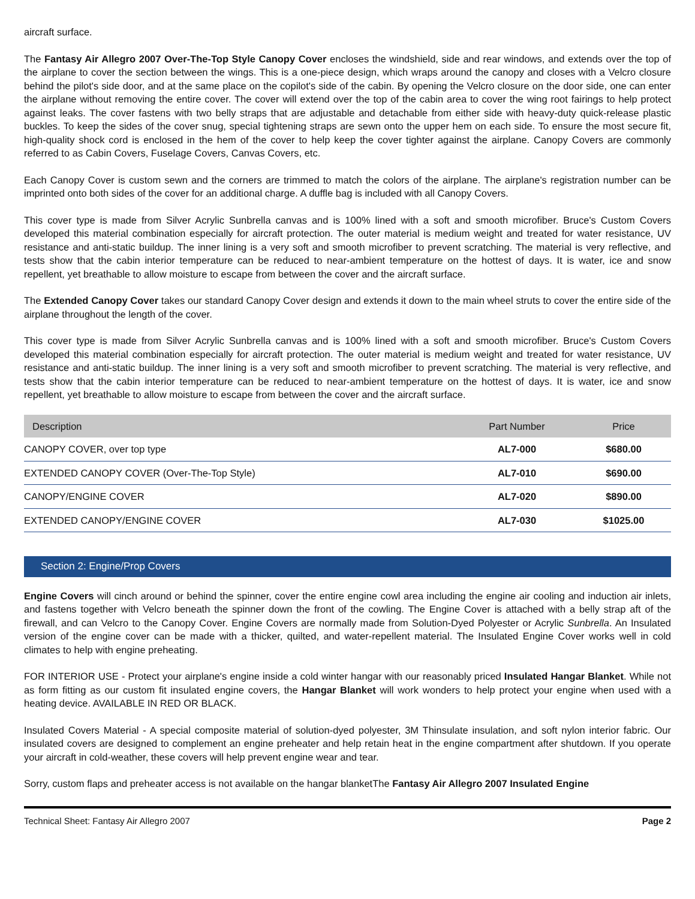aircraft surface.
The Fantasy Air Allegro 2007 Over-The-Top Style Canopy Cover encloses the windshield, side and rear windows, and extends over the top of the airplane to cover the section between the wings. This is a one-piece design, which wraps around the canopy and closes with a Velcro closure behind the pilot's side door, and at the same place on the copilot's side of the cabin. By opening the Velcro closure on the door side, one can enter the airplane without removing the entire cover. The cover will extend over the top of the cabin area to cover the wing root fairings to help protect against leaks. The cover fastens with two belly straps that are adjustable and detachable from either side with heavy-duty quick-release plastic buckles. To keep the sides of the cover snug, special tightening straps are sewn onto the upper hem on each side. To ensure the most secure fit, high-quality shock cord is enclosed in the hem of the cover to help keep the cover tighter against the airplane. Canopy Covers are commonly referred to as Cabin Covers, Fuselage Covers, Canvas Covers, etc.
Each Canopy Cover is custom sewn and the corners are trimmed to match the colors of the airplane. The airplane's registration number can be imprinted onto both sides of the cover for an additional charge. A duffle bag is included with all Canopy Covers.
This cover type is made from Silver Acrylic Sunbrella canvas and is 100% lined with a soft and smooth microfiber. Bruce's Custom Covers developed this material combination especially for aircraft protection. The outer material is medium weight and treated for water resistance, UV resistance and anti-static buildup. The inner lining is a very soft and smooth microfiber to prevent scratching. The material is very reflective, and tests show that the cabin interior temperature can be reduced to near-ambient temperature on the hottest of days. It is water, ice and snow repellent, yet breathable to allow moisture to escape from between the cover and the aircraft surface.
The Extended Canopy Cover takes our standard Canopy Cover design and extends it down to the main wheel struts to cover the entire side of the airplane throughout the length of the cover.
This cover type is made from Silver Acrylic Sunbrella canvas and is 100% lined with a soft and smooth microfiber. Bruce's Custom Covers developed this material combination especially for aircraft protection. The outer material is medium weight and treated for water resistance, UV resistance and anti-static buildup. The inner lining is a very soft and smooth microfiber to prevent scratching. The material is very reflective, and tests show that the cabin interior temperature can be reduced to near-ambient temperature on the hottest of days. It is water, ice and snow repellent, yet breathable to allow moisture to escape from between the cover and the aircraft surface.
| Description | Part Number | Price |
| --- | --- | --- |
| CANOPY COVER, over top type | AL7-000 | $680.00 |
| EXTENDED CANOPY COVER (Over-The-Top Style) | AL7-010 | $690.00 |
| CANOPY/ENGINE COVER | AL7-020 | $890.00 |
| EXTENDED CANOPY/ENGINE COVER | AL7-030 | $1025.00 |
Section 2: Engine/Prop Covers
Engine Covers will cinch around or behind the spinner, cover the entire engine cowl area including the engine air cooling and induction air inlets, and fastens together with Velcro beneath the spinner down the front of the cowling. The Engine Cover is attached with a belly strap aft of the firewall, and can Velcro to the Canopy Cover. Engine Covers are normally made from Solution-Dyed Polyester or Acrylic Sunbrella. An Insulated version of the engine cover can be made with a thicker, quilted, and water-repellent material. The Insulated Engine Cover works well in cold climates to help with engine preheating.
FOR INTERIOR USE - Protect your airplane's engine inside a cold winter hangar with our reasonably priced Insulated Hangar Blanket. While not as form fitting as our custom fit insulated engine covers, the Hangar Blanket will work wonders to help protect your engine when used with a heating device. AVAILABLE IN RED OR BLACK.
Insulated Covers Material - A special composite material of solution-dyed polyester, 3M Thinsulate insulation, and soft nylon interior fabric. Our insulated covers are designed to complement an engine preheater and help retain heat in the engine compartment after shutdown. If you operate your aircraft in cold-weather, these covers will help prevent engine wear and tear.
Sorry, custom flaps and preheater access is not available on the hangar blanketThe Fantasy Air Allegro 2007 Insulated Engine
Technical Sheet: Fantasy Air Allegro 2007 Page 2